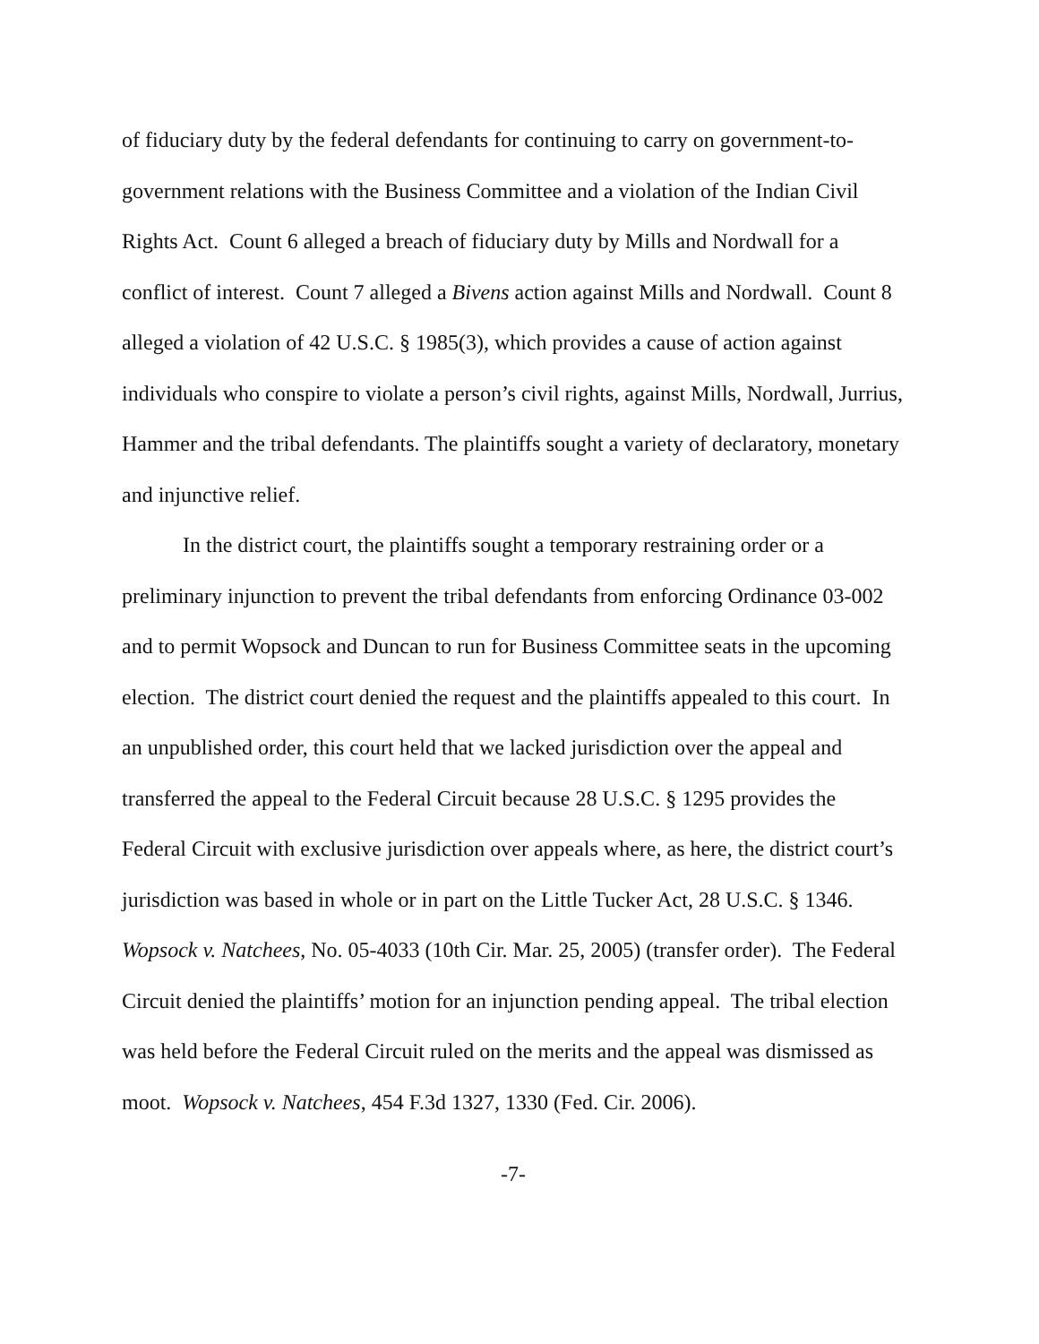of fiduciary duty by the federal defendants for continuing to carry on government-to-government relations with the Business Committee and a violation of the Indian Civil Rights Act. Count 6 alleged a breach of fiduciary duty by Mills and Nordwall for a conflict of interest. Count 7 alleged a Bivens action against Mills and Nordwall. Count 8 alleged a violation of 42 U.S.C. § 1985(3), which provides a cause of action against individuals who conspire to violate a person’s civil rights, against Mills, Nordwall, Jurrius, Hammer and the tribal defendants. The plaintiffs sought a variety of declaratory, monetary and injunctive relief.
In the district court, the plaintiffs sought a temporary restraining order or a preliminary injunction to prevent the tribal defendants from enforcing Ordinance 03-002 and to permit Wopsock and Duncan to run for Business Committee seats in the upcoming election. The district court denied the request and the plaintiffs appealed to this court. In an unpublished order, this court held that we lacked jurisdiction over the appeal and transferred the appeal to the Federal Circuit because 28 U.S.C. § 1295 provides the Federal Circuit with exclusive jurisdiction over appeals where, as here, the district court’s jurisdiction was based in whole or in part on the Little Tucker Act, 28 U.S.C. § 1346. Wopsock v. Natchees, No. 05-4033 (10th Cir. Mar. 25, 2005) (transfer order). The Federal Circuit denied the plaintiffs’ motion for an injunction pending appeal. The tribal election was held before the Federal Circuit ruled on the merits and the appeal was dismissed as moot. Wopsock v. Natchees, 454 F.3d 1327, 1330 (Fed. Cir. 2006).
-7-